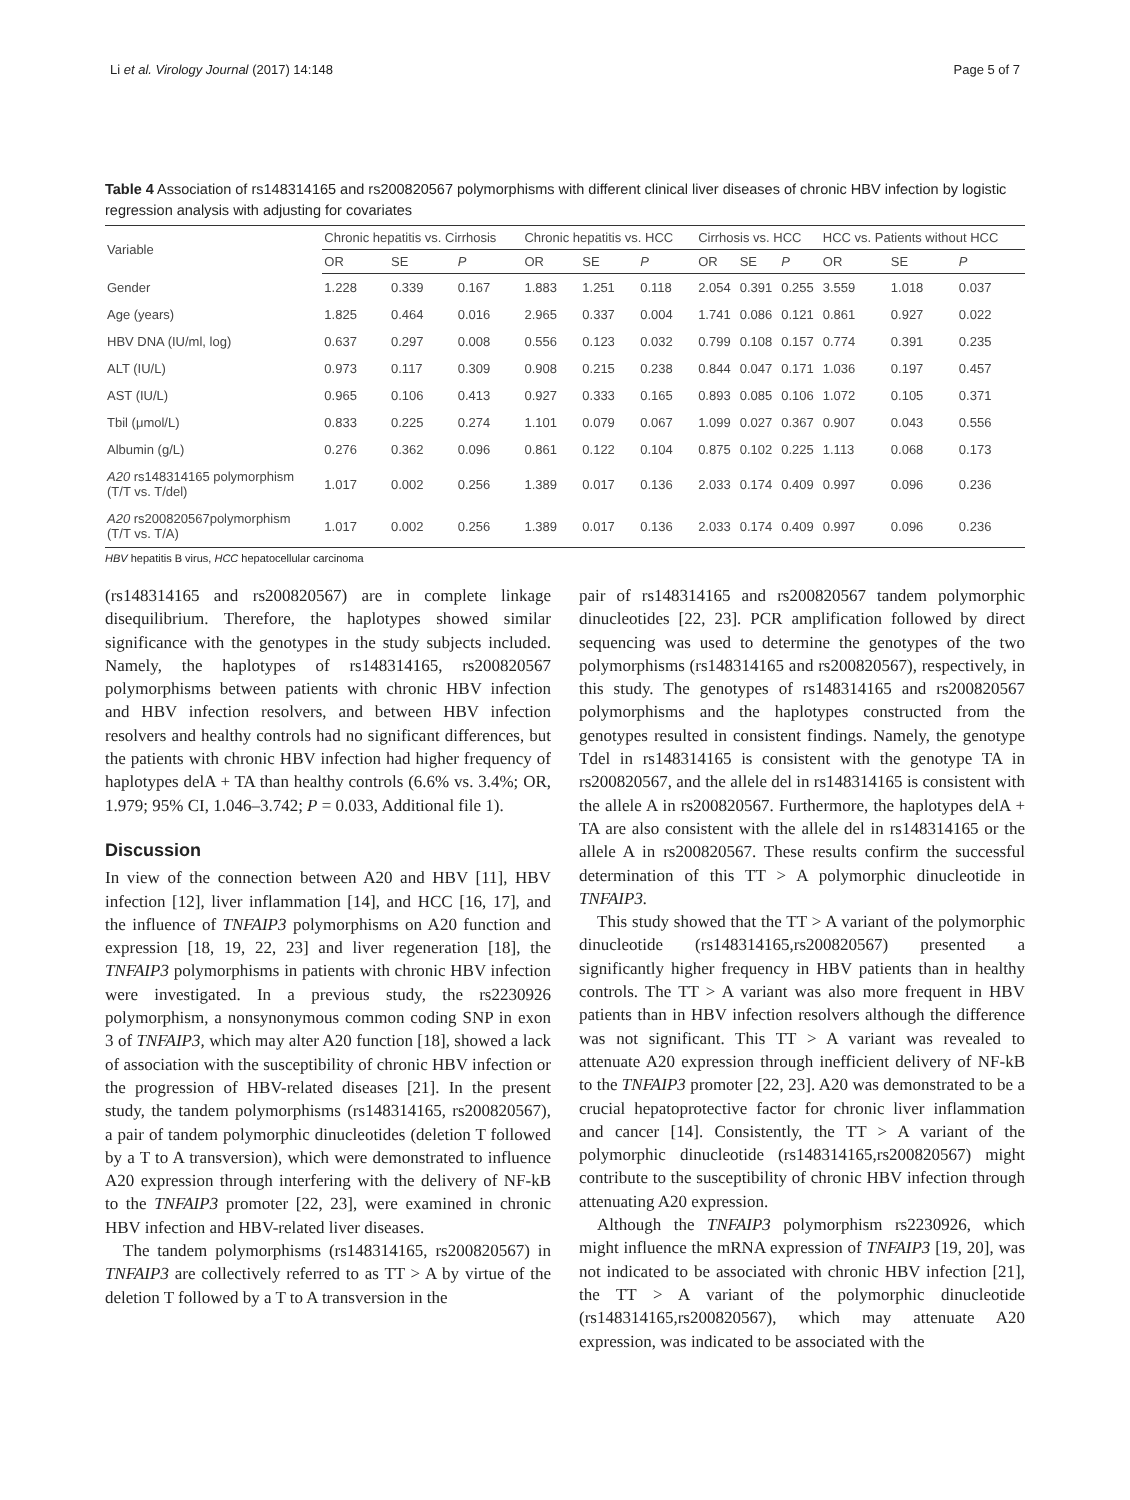Li et al. Virology Journal (2017) 14:148 Page 5 of 7
Table 4 Association of rs148314165 and rs200820567 polymorphisms with different clinical liver diseases of chronic HBV infection by logistic regression analysis with adjusting for covariates
| Variable | Chronic hepatitis vs. Cirrhosis | | | Chronic hepatitis vs. HCC | | | Cirrhosis vs. HCC | | | HCC vs. Patients without HCC | | |
| --- | --- | --- | --- | --- | --- | --- | --- | --- | --- | --- | --- | --- |
| | OR | SE | P | OR | SE | P | OR | SE | P | OR | SE | P |
| Gender | 1.228 | 0.339 | 0.167 | 1.883 | 1.251 | 0.118 | 2.054 | 0.391 | 0.255 | 3.559 | 1.018 | 0.037 |
| Age (years) | 1.825 | 0.464 | 0.016 | 2.965 | 0.337 | 0.004 | 1.741 | 0.086 | 0.121 | 0.861 | 0.927 | 0.022 |
| HBV DNA (IU/ml, log) | 0.637 | 0.297 | 0.008 | 0.556 | 0.123 | 0.032 | 0.799 | 0.108 | 0.157 | 0.774 | 0.391 | 0.235 |
| ALT (IU/L) | 0.973 | 0.117 | 0.309 | 0.908 | 0.215 | 0.238 | 0.844 | 0.047 | 0.171 | 1.036 | 0.197 | 0.457 |
| AST (IU/L) | 0.965 | 0.106 | 0.413 | 0.927 | 0.333 | 0.165 | 0.893 | 0.085 | 0.106 | 1.072 | 0.105 | 0.371 |
| Tbil (μmol/L) | 0.833 | 0.225 | 0.274 | 1.101 | 0.079 | 0.067 | 1.099 | 0.027 | 0.367 | 0.907 | 0.043 | 0.556 |
| Albumin (g/L) | 0.276 | 0.362 | 0.096 | 0.861 | 0.122 | 0.104 | 0.875 | 0.102 | 0.225 | 1.113 | 0.068 | 0.173 |
| A20 rs148314165 polymorphism (T/T vs. T/del) | 1.017 | 0.002 | 0.256 | 1.389 | 0.017 | 0.136 | 2.033 | 0.174 | 0.409 | 0.997 | 0.096 | 0.236 |
| A20 rs200820567polymorphism (T/T vs. T/A) | 1.017 | 0.002 | 0.256 | 1.389 | 0.017 | 0.136 | 2.033 | 0.174 | 0.409 | 0.997 | 0.096 | 0.236 |
HBV hepatitis B virus, HCC hepatocellular carcinoma
(rs148314165 and rs200820567) are in complete linkage disequilibrium. Therefore, the haplotypes showed similar significance with the genotypes in the study subjects included. Namely, the haplotypes of rs148314165, rs200820567 polymorphisms between patients with chronic HBV infection and HBV infection resolvers, and between HBV infection resolvers and healthy controls had no significant differences, but the patients with chronic HBV infection had higher frequency of haplotypes delA + TA than healthy controls (6.6% vs. 3.4%; OR, 1.979; 95% CI, 1.046–3.742; P = 0.033, Additional file 1).
Discussion
In view of the connection between A20 and HBV [11], HBV infection [12], liver inflammation [14], and HCC [16, 17], and the influence of TNFAIP3 polymorphisms on A20 function and expression [18, 19, 22, 23] and liver regeneration [18], the TNFAIP3 polymorphisms in patients with chronic HBV infection were investigated. In a previous study, the rs2230926 polymorphism, a nonsynonymous common coding SNP in exon 3 of TNFAIP3, which may alter A20 function [18], showed a lack of association with the susceptibility of chronic HBV infection or the progression of HBV-related diseases [21]. In the present study, the tandem polymorphisms (rs148314165, rs200820567), a pair of tandem polymorphic dinucleotides (deletion T followed by a T to A transversion), which were demonstrated to influence A20 expression through interfering with the delivery of NF-kB to the TNFAIP3 promoter [22, 23], were examined in chronic HBV infection and HBV-related liver diseases.
The tandem polymorphisms (rs148314165, rs200820567) in TNFAIP3 are collectively referred to as TT > A by virtue of the deletion T followed by a T to A transversion in the
pair of rs148314165 and rs200820567 tandem polymorphic dinucleotides [22, 23]. PCR amplification followed by direct sequencing was used to determine the genotypes of the two polymorphisms (rs148314165 and rs200820567), respectively, in this study. The genotypes of rs148314165 and rs200820567 polymorphisms and the haplotypes constructed from the genotypes resulted in consistent findings. Namely, the genotype Tdel in rs148314165 is consistent with the genotype TA in rs200820567, and the allele del in rs148314165 is consistent with the allele A in rs200820567. Furthermore, the haplotypes delA + TA are also consistent with the allele del in rs148314165 or the allele A in rs200820567. These results confirm the successful determination of this TT > A polymorphic dinucleotide in TNFAIP3.
This study showed that the TT > A variant of the polymorphic dinucleotide (rs148314165,rs200820567) presented a significantly higher frequency in HBV patients than in healthy controls. The TT > A variant was also more frequent in HBV patients than in HBV infection resolvers although the difference was not significant. This TT > A variant was revealed to attenuate A20 expression through inefficient delivery of NF-kB to the TNFAIP3 promoter [22, 23]. A20 was demonstrated to be a crucial hepatoprotective factor for chronic liver inflammation and cancer [14]. Consistently, the TT > A variant of the polymorphic dinucleotide (rs148314165,rs200820567) might contribute to the susceptibility of chronic HBV infection through attenuating A20 expression.
Although the TNFAIP3 polymorphism rs2230926, which might influence the mRNA expression of TNFAIP3 [19, 20], was not indicated to be associated with chronic HBV infection [21], the TT > A variant of the polymorphic dinucleotide (rs148314165,rs200820567), which may attenuate A20 expression, was indicated to be associated with the